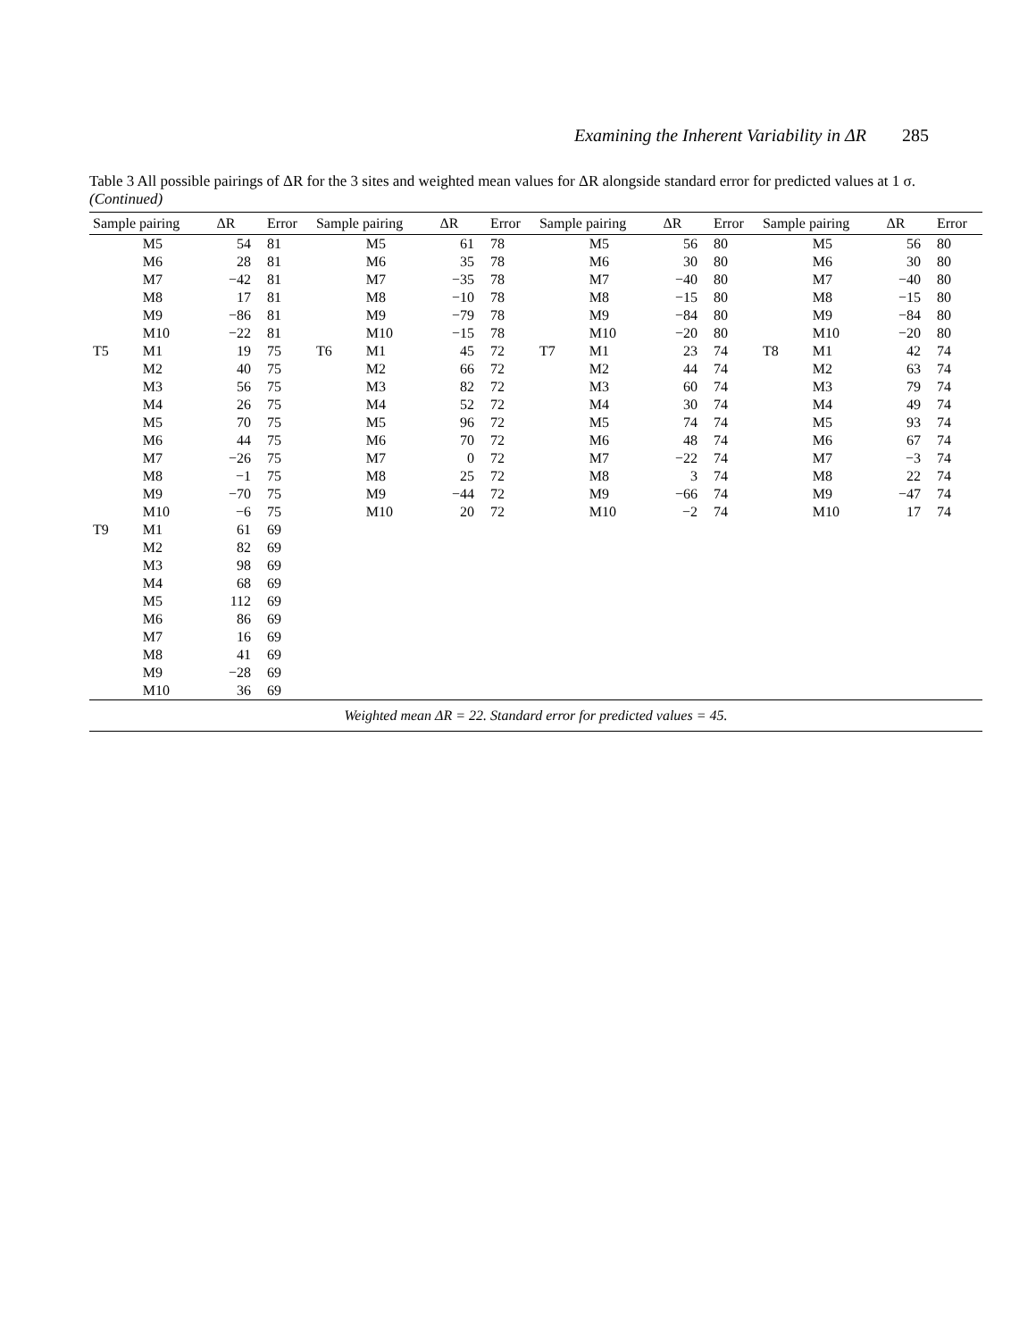Examining the Inherent Variability in ΔR 285
Table 3 All possible pairings of ΔR for the 3 sites and weighted mean values for ΔR alongside standard error for predicted values at 1 σ. (Continued)
| Sample pairing | | ΔR | Error | Sample pairing | | ΔR | Error | Sample pairing | | ΔR | Error | Sample pairing | | ΔR | Error |
| --- | --- | --- | --- | --- | --- | --- | --- | --- | --- | --- | --- | --- | --- | --- | --- |
| | M5 | 54 | 81 | | M5 | 61 | 78 | | M5 | 56 | 80 | | M5 | 56 | 80 |
| | M6 | 28 | 81 | | M6 | 35 | 78 | | M6 | 30 | 80 | | M6 | 30 | 80 |
| | M7 | −42 | 81 | | M7 | −35 | 78 | | M7 | −40 | 80 | | M7 | −40 | 80 |
| | M8 | 17 | 81 | | M8 | −10 | 78 | | M8 | −15 | 80 | | M8 | −15 | 80 |
| | M9 | −86 | 81 | | M9 | −79 | 78 | | M9 | −84 | 80 | | M9 | −84 | 80 |
| | M10 | −22 | 81 | | M10 | −15 | 78 | | M10 | −20 | 80 | | M10 | −20 | 80 |
| T5 | M1 | 19 | 75 | T6 | M1 | 45 | 72 | T7 | M1 | 23 | 74 | T8 | M1 | 42 | 74 |
| | M2 | 40 | 75 | | M2 | 66 | 72 | | M2 | 44 | 74 | | M2 | 63 | 74 |
| | M3 | 56 | 75 | | M3 | 82 | 72 | | M3 | 60 | 74 | | M3 | 79 | 74 |
| | M4 | 26 | 75 | | M4 | 52 | 72 | | M4 | 30 | 74 | | M4 | 49 | 74 |
| | M5 | 70 | 75 | | M5 | 96 | 72 | | M5 | 74 | 74 | | M5 | 93 | 74 |
| | M6 | 44 | 75 | | M6 | 70 | 72 | | M6 | 48 | 74 | | M6 | 67 | 74 |
| | M7 | −26 | 75 | | M7 | 0 | 72 | | M7 | −22 | 74 | | M7 | −3 | 74 |
| | M8 | −1 | 75 | | M8 | 25 | 72 | | M8 | 3 | 74 | | M8 | 22 | 74 |
| | M9 | −70 | 75 | | M9 | −44 | 72 | | M9 | −66 | 74 | | M9 | −47 | 74 |
| | M10 | −6 | 75 | | M10 | 20 | 72 | | M10 | −2 | 74 | | M10 | 17 | 74 |
| T9 | M1 | 61 | 69 | | | | | | | | | | | | |
| | M2 | 82 | 69 | | | | | | | | | | | | |
| | M3 | 98 | 69 | | | | | | | | | | | | |
| | M4 | 68 | 69 | | | | | | | | | | | | |
| | M5 | 112 | 69 | | | | | | | | | | | | |
| | M6 | 86 | 69 | | | | | | | | | | | | |
| | M7 | 16 | 69 | | | | | | | | | | | | |
| | M8 | 41 | 69 | | | | | | | | | | | | |
| | M9 | −28 | 69 | | | | | | | | | | | | |
| | M10 | 36 | 69 | | | | | | | | | | | | |
| Weighted mean ΔR = 22. Standard error for predicted values = 45. | | | | | | | | | | | | | | | |